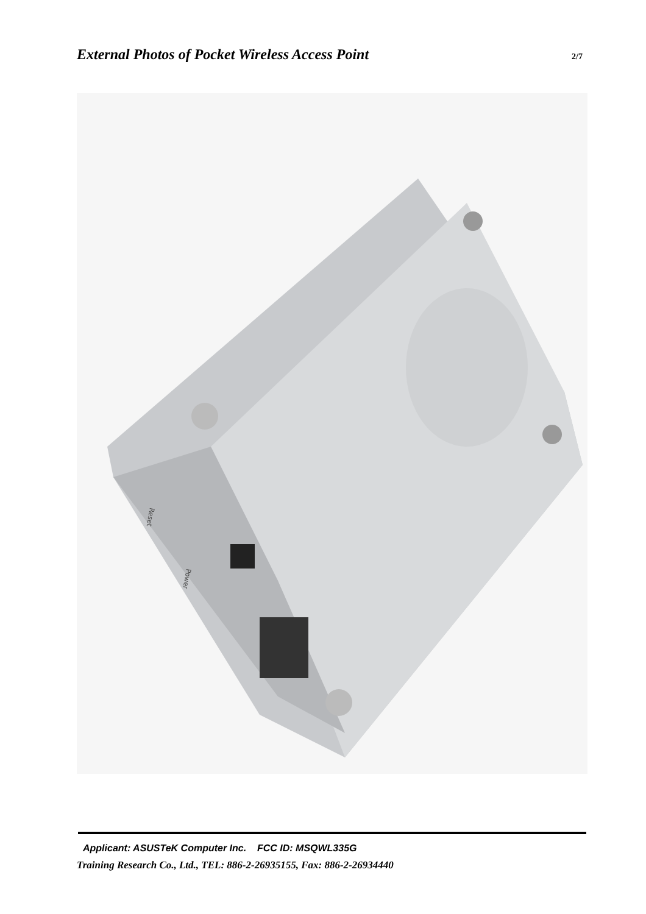External Photos of Pocket Wireless Access Point 2/7
Reset
Power
Applicant: ASUSTeK Computer Inc. FCC ID: MSQWL335G
Training Research Co., Ltd., TEL: 886-2-26935155, Fax: 886-2-26934440